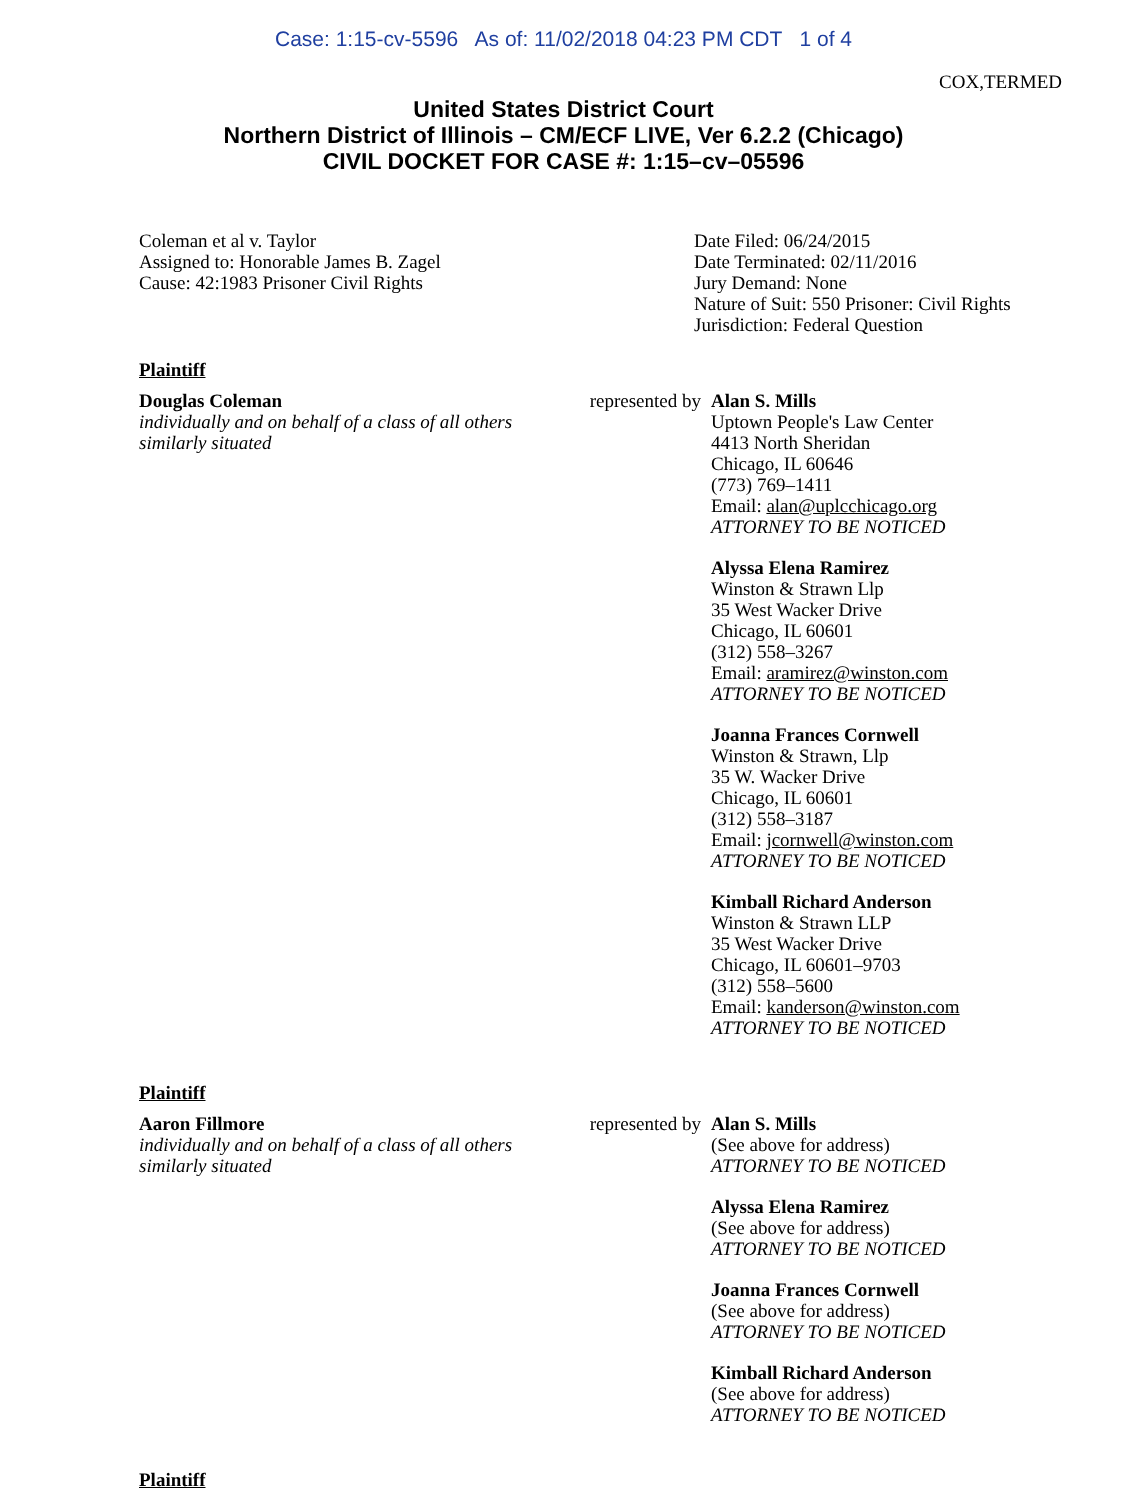Case: 1:15-cv-5596 As of: 11/02/2018 04:23 PM CDT 1 of 4
COX,TERMED
United States District Court
Northern District of Illinois – CM/ECF LIVE, Ver 6.2.2 (Chicago)
CIVIL DOCKET FOR CASE #: 1:15–cv–05596
Coleman et al v. Taylor
Assigned to: Honorable James B. Zagel
Cause: 42:1983 Prisoner Civil Rights
Date Filed: 06/24/2015
Date Terminated: 02/11/2016
Jury Demand: None
Nature of Suit: 550 Prisoner: Civil Rights
Jurisdiction: Federal Question
Plaintiff
Douglas Coleman
individually and on behalf of a class of all others similarly situated
represented by
Alan S. Mills
Uptown People's Law Center
4413 North Sheridan
Chicago, IL 60646
(773) 769–1411
Email: alan@uplcchicago.org
ATTORNEY TO BE NOTICED
Alyssa Elena Ramirez
Winston & Strawn Llp
35 West Wacker Drive
Chicago, IL 60601
(312) 558–3267
Email: aramirez@winston.com
ATTORNEY TO BE NOTICED
Joanna Frances Cornwell
Winston & Strawn, Llp
35 W. Wacker Drive
Chicago, IL 60601
(312) 558–3187
Email: jcornwell@winston.com
ATTORNEY TO BE NOTICED
Kimball Richard Anderson
Winston & Strawn LLP
35 West Wacker Drive
Chicago, IL 60601–9703
(312) 558–5600
Email: kanderson@winston.com
ATTORNEY TO BE NOTICED
Plaintiff
Aaron Fillmore
individually and on behalf of a class of all others similarly situated
represented by
Alan S. Mills
(See above for address)
ATTORNEY TO BE NOTICED
Alyssa Elena Ramirez
(See above for address)
ATTORNEY TO BE NOTICED
Joanna Frances Cornwell
(See above for address)
ATTORNEY TO BE NOTICED
Kimball Richard Anderson
(See above for address)
ATTORNEY TO BE NOTICED
Plaintiff